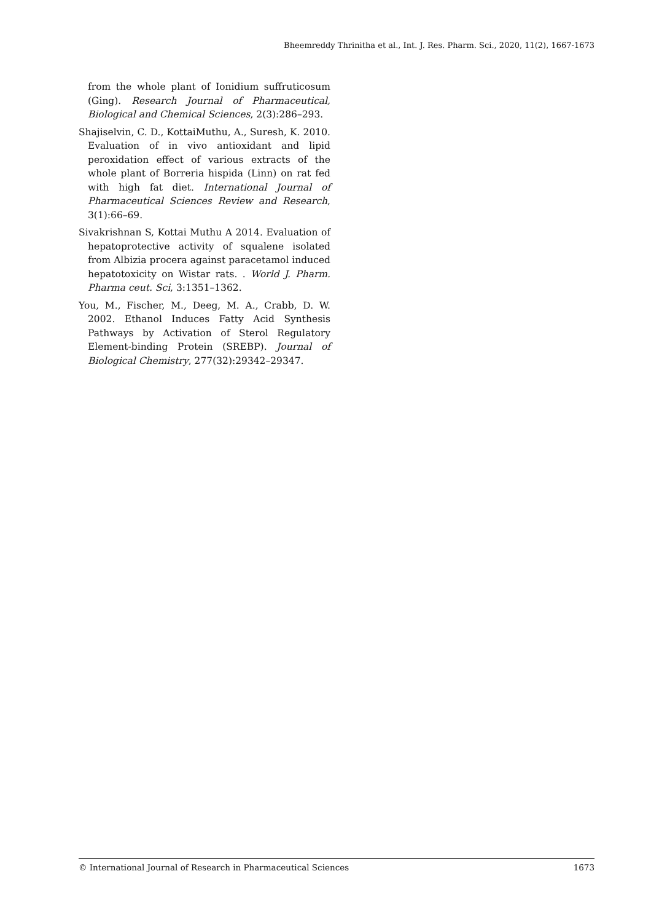Bheemreddy Thrinitha et al., Int. J. Res. Pharm. Sci., 2020, 11(2), 1667-1673
from the whole plant of Ionidium suffruticosum (Ging). Research Journal of Pharmaceutical, Biological and Chemical Sciences, 2(3):286–293.
Shajiselvin, C. D., KottaiMuthu, A., Suresh, K. 2010. Evaluation of in vivo antioxidant and lipid peroxidation effect of various extracts of the whole plant of Borreria hispida (Linn) on rat fed with high fat diet. International Journal of Pharmaceutical Sciences Review and Research, 3(1):66–69.
Sivakrishnan S, Kottai Muthu A 2014. Evaluation of hepatoprotective activity of squalene isolated from Albizia procera against paracetamol induced hepatotoxicity on Wistar rats. . World J. Pharm. Pharma ceut. Sci, 3:1351–1362.
You, M., Fischer, M., Deeg, M. A., Crabb, D. W. 2002. Ethanol Induces Fatty Acid Synthesis Pathways by Activation of Sterol Regulatory Element-binding Protein (SREBP). Journal of Biological Chemistry, 277(32):29342–29347.
© International Journal of Research in Pharmaceutical Sciences 1673